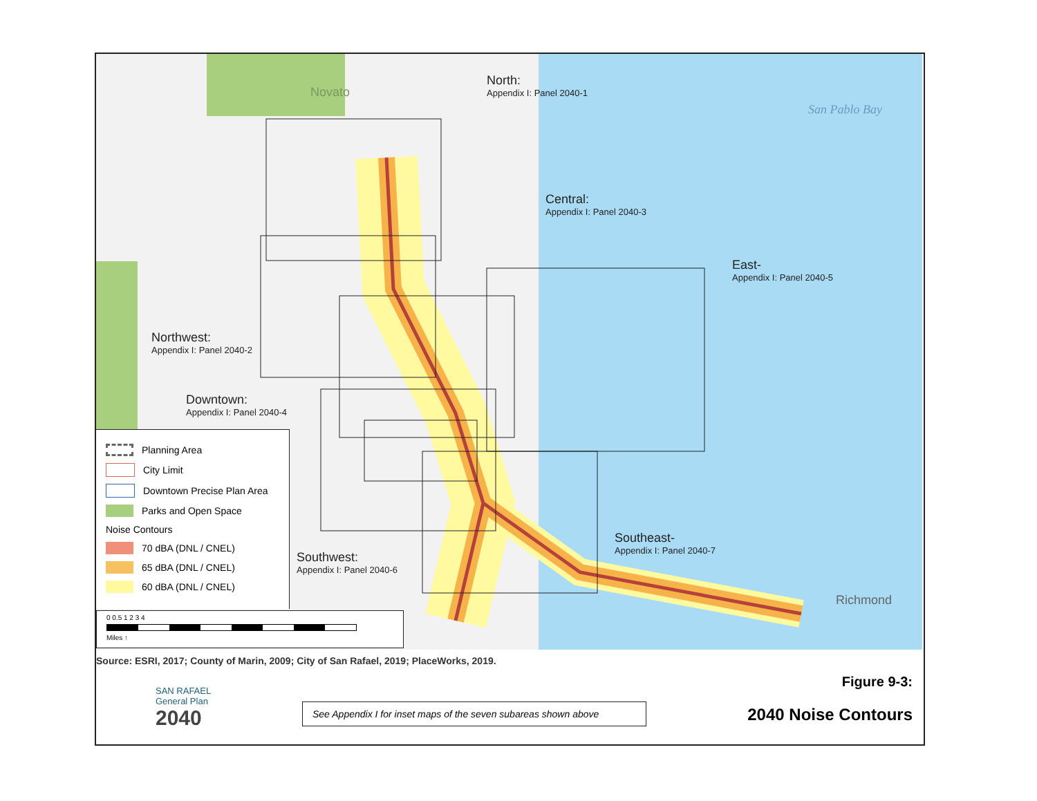North:
Appendix I: Panel 2040-1
San Pablo Bay
Novato
Central:
Appendix I: Panel 2040-3
East-
Appendix I: Panel 2040-5
Northwest:
Appendix I: Panel 2040-2
Downtown:
Appendix I: Panel 2040-4
Southwest:
Appendix I: Panel 2040-6
Southeast-
Appendix I: Panel 2040-7
Richmond
Planning Area
City Limit
Downtown Precise Plan Area
Parks and Open Space
Noise Contours
70 dBA (DNL / CNEL)
65 dBA (DNL / CNEL)
60 dBA (DNL / CNEL)
0 0.5 1 2 3 4
Miles ↑
Source: ESRI, 2017; County of Marin, 2009; City of San Rafael, 2019; PlaceWorks, 2019.
SAN RAFAEL
General Plan
2040
See Appendix I for inset maps of the seven subareas shown above
Figure 9-3:
2040 Noise Contours